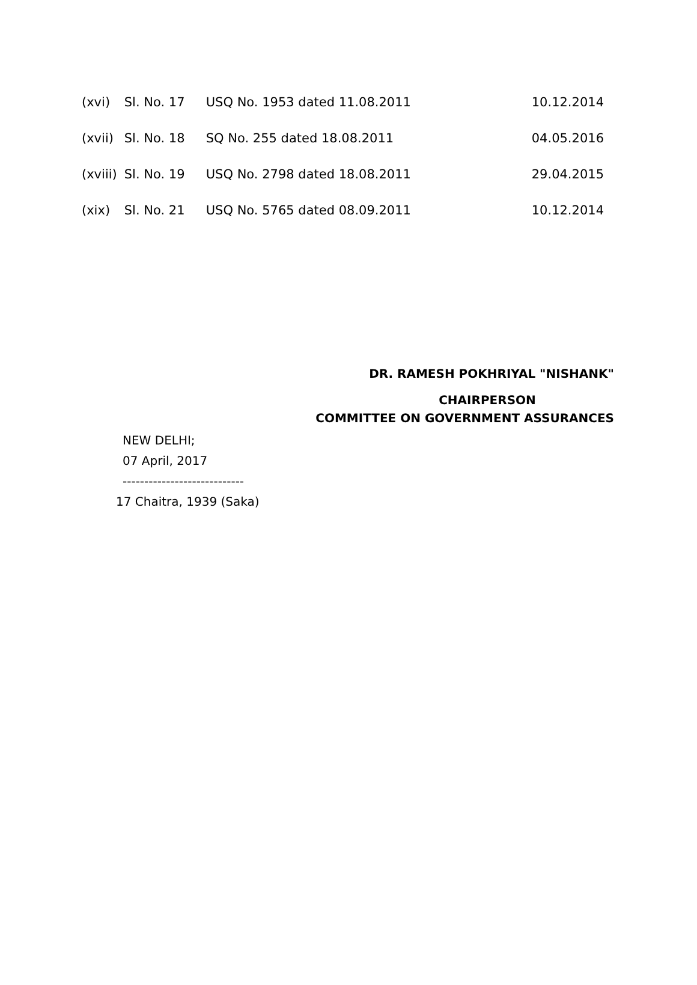| (xvi) | Sl. No. 17 | USQ No. 1953 dated 11.08.2011 | 10.12.2014 |
| (xvii) | Sl. No. 18 | SQ No. 255 dated 18.08.2011 | 04.05.2016 |
| (xviii) | Sl. No. 19 | USQ No. 2798 dated 18.08.2011 | 29.04.2015 |
| (xix) | Sl. No. 21 | USQ No. 5765 dated 08.09.2011 | 10.12.2014 |
DR. RAMESH POKHRIYAL "NISHANK"
CHAIRPERSON
COMMITTEE ON GOVERNMENT ASSURANCES
NEW DELHI;
07 April, 2017
----------------------------
17 Chaitra, 1939 (Saka)